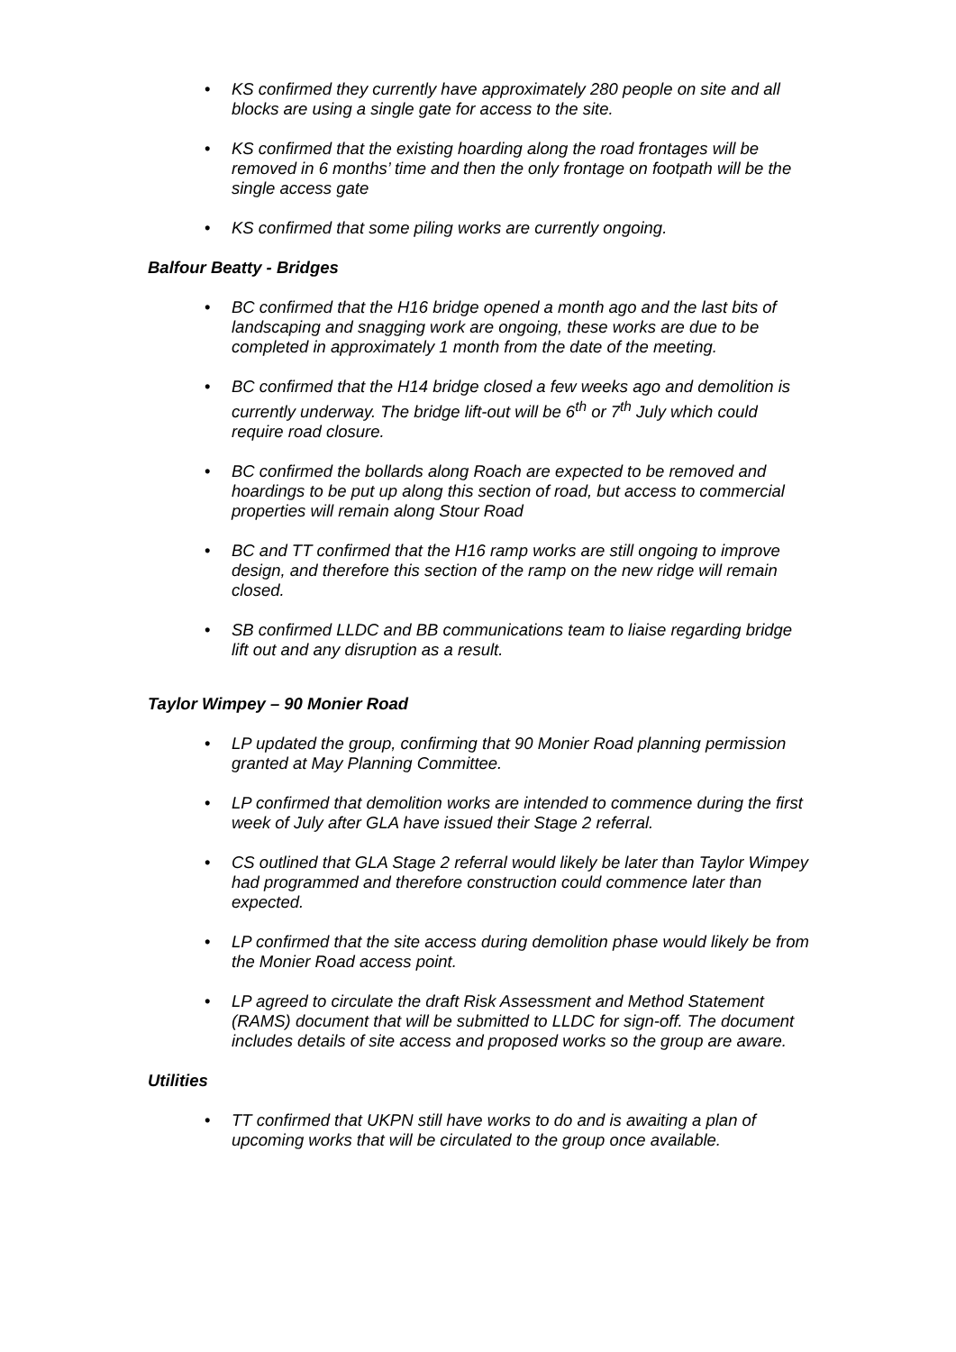• KS confirmed they currently have approximately 280 people on site and all blocks are using a single gate for access to the site.
• KS confirmed that the existing hoarding along the road frontages will be removed in 6 months’ time and then the only frontage on footpath will be the single access gate
• KS confirmed that some piling works are currently ongoing.
Balfour Beatty - Bridges
• BC confirmed that the H16 bridge opened a month ago and the last bits of landscaping and snagging work are ongoing, these works are due to be completed in approximately 1 month from the date of the meeting.
• BC confirmed that the H14 bridge closed a few weeks ago and demolition is currently underway. The bridge lift-out will be 6<sup>th</sup> or 7<sup>th</sup> July which could require road closure.
• BC confirmed the bollards along Roach are expected to be removed and hoardings to be put up along this section of road, but access to commercial properties will remain along Stour Road
• BC and TT confirmed that the H16 ramp works are still ongoing to improve design, and therefore this section of the ramp on the new ridge will remain closed.
• SB confirmed LLDC and BB communications team to liaise regarding bridge lift out and any disruption as a result.
Taylor Wimpey – 90 Monier Road
• LP updated the group, confirming that 90 Monier Road planning permission granted at May Planning Committee.
• LP confirmed that demolition works are intended to commence during the first week of July after GLA have issued their Stage 2 referral.
• CS outlined that GLA Stage 2 referral would likely be later than Taylor Wimpey had programmed and therefore construction could commence later than expected.
• LP confirmed that the site access during demolition phase would likely be from the Monier Road access point.
• LP agreed to circulate the draft Risk Assessment and Method Statement (RAMS) document that will be submitted to LLDC for sign-off. The document includes details of site access and proposed works so the group are aware.
Utilities
• TT confirmed that UKPN still have works to do and is awaiting a plan of upcoming works that will be circulated to the group once available.